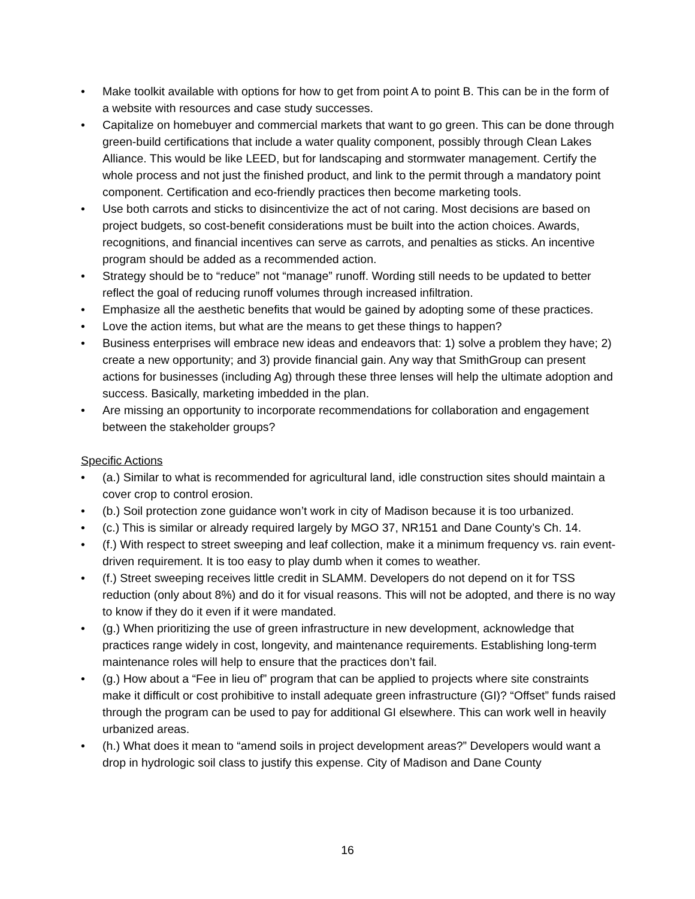• Make toolkit available with options for how to get from point A to point B. This can be in the form of a website with resources and case study successes.
• Capitalize on homebuyer and commercial markets that want to go green. This can be done through green-build certifications that include a water quality component, possibly through Clean Lakes Alliance. This would be like LEED, but for landscaping and stormwater management. Certify the whole process and not just the finished product, and link to the permit through a mandatory point component. Certification and eco-friendly practices then become marketing tools.
• Use both carrots and sticks to disincentivize the act of not caring. Most decisions are based on project budgets, so cost-benefit considerations must be built into the action choices. Awards, recognitions, and financial incentives can serve as carrots, and penalties as sticks. An incentive program should be added as a recommended action.
• Strategy should be to “reduce” not “manage” runoff. Wording still needs to be updated to better reflect the goal of reducing runoff volumes through increased infiltration.
• Emphasize all the aesthetic benefits that would be gained by adopting some of these practices.
• Love the action items, but what are the means to get these things to happen?
• Business enterprises will embrace new ideas and endeavors that: 1) solve a problem they have; 2) create a new opportunity; and 3) provide financial gain. Any way that SmithGroup can present actions for businesses (including Ag) through these three lenses will help the ultimate adoption and success. Basically, marketing imbedded in the plan.
• Are missing an opportunity to incorporate recommendations for collaboration and engagement between the stakeholder groups?
Specific Actions
• (a.) Similar to what is recommended for agricultural land, idle construction sites should maintain a cover crop to control erosion.
• (b.) Soil protection zone guidance won’t work in city of Madison because it is too urbanized.
• (c.) This is similar or already required largely by MGO 37, NR151 and Dane County’s Ch. 14.
• (f.) With respect to street sweeping and leaf collection, make it a minimum frequency vs. rain event-driven requirement. It is too easy to play dumb when it comes to weather.
• (f.) Street sweeping receives little credit in SLAMM. Developers do not depend on it for TSS reduction (only about 8%) and do it for visual reasons. This will not be adopted, and there is no way to know if they do it even if it were mandated.
• (g.) When prioritizing the use of green infrastructure in new development, acknowledge that practices range widely in cost, longevity, and maintenance requirements. Establishing long-term maintenance roles will help to ensure that the practices don’t fail.
• (g.) How about a “Fee in lieu of” program that can be applied to projects where site constraints make it difficult or cost prohibitive to install adequate green infrastructure (GI)? “Offset” funds raised through the program can be used to pay for additional GI elsewhere. This can work well in heavily urbanized areas.
• (h.) What does it mean to “amend soils in project development areas?” Developers would want a drop in hydrologic soil class to justify this expense. City of Madison and Dane County
16